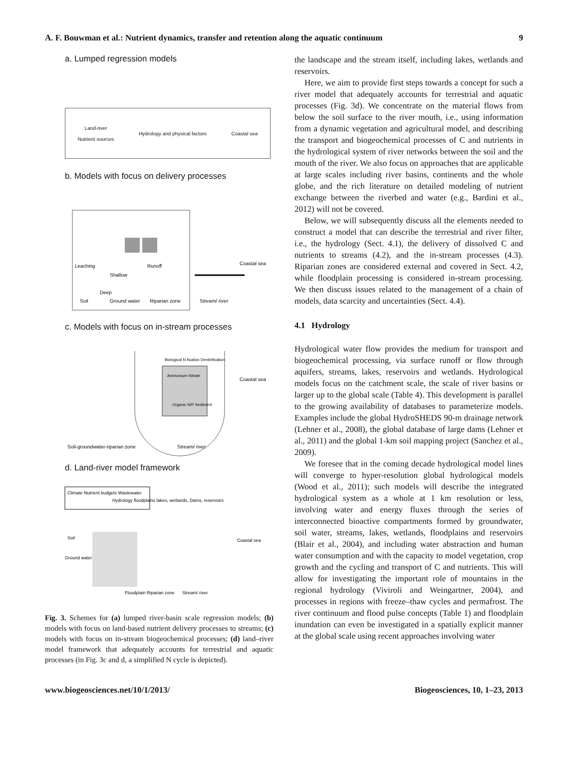A. F. Bouwman et al.: Nutrient dynamics, transfer and retention along the aquatic continuum 9
a. Lumped regression models
Land-river
Nutrient sources Hydrology and physical factors Coastal sea
b. Models with focus on delivery processes
Leaching
Runoff
Shallow
Deep
Soil
Ground water
Riparian zone
Stream/ river
Coastal sea
c. Models with focus on in-stream processes
Biological N fixation Denitrification
Ammonium Nitrate
Organic N/P Sediment
Coastal sea
Soil-groundwater-riparian zone
Stream/ river
d. Land-river model framework
Climate Nutrient budgets Wastewater
Hydrology floodplains lakes, wetlands, Dams, reservoirs
Soil
Ground water
Coastal sea
Floodplain Riparian zone
Stream/ river
Fig. 3. Schemes for (a) lumped river-basin scale regression models; (b) models with focus on land-based nutrient delivery processes to streams; (c) models with focus on in-stream biogeochemical processes; (d) land–river model framework that adequately accounts for terrestrial and aquatic processes (in Fig. 3c and d, a simplified N cycle is depicted).
the landscape and the stream itself, including lakes, wetlands and reservoirs.
Here, we aim to provide first steps towards a concept for such a river model that adequately accounts for terrestrial and aquatic processes (Fig. 3d). We concentrate on the material flows from below the soil surface to the river mouth, i.e., using information from a dynamic vegetation and agricultural model, and describing the transport and biogeochemical processes of C and nutrients in the hydrological system of river networks between the soil and the mouth of the river. We also focus on approaches that are applicable at large scales including river basins, continents and the whole globe, and the rich literature on detailed modeling of nutrient exchange between the riverbed and water (e.g., Bardini et al., 2012) will not be covered.
Below, we will subsequently discuss all the elements needed to construct a model that can describe the terrestrial and river filter, i.e., the hydrology (Sect. 4.1), the delivery of dissolved C and nutrients to streams (4.2), and the in-stream processes (4.3). Riparian zones are considered external and covered in Sect. 4.2, while floodplain processing is considered in-stream processing. We then discuss issues related to the management of a chain of models, data scarcity and uncertainties (Sect. 4.4).
4.1 Hydrology
Hydrological water flow provides the medium for transport and biogeochemical processing, via surface runoff or flow through aquifers, streams, lakes, reservoirs and wetlands. Hydrological models focus on the catchment scale, the scale of river basins or larger up to the global scale (Table 4). This development is parallel to the growing availability of databases to parameterize models. Examples include the global HydroSHEDS 90-m drainage network (Lehner et al., 2008), the global database of large dams (Lehner et al., 2011) and the global 1-km soil mapping project (Sanchez et al., 2009).
We foresee that in the coming decade hydrological model lines will converge to hyper-resolution global hydrological models (Wood et al., 2011); such models will describe the integrated hydrological system as a whole at 1 km resolution or less, involving water and energy fluxes through the series of interconnected bioactive compartments formed by groundwater, soil water, streams, lakes, wetlands, floodplains and reservoirs (Blair et al., 2004), and including water abstraction and human water consumption and with the capacity to model vegetation, crop growth and the cycling and transport of C and nutrients. This will allow for investigating the important role of mountains in the regional hydrology (Viviroli and Weingartner, 2004), and processes in regions with freeze–thaw cycles and permafrost. The river continuum and flood pulse concepts (Table 1) and floodplain inundation can even be investigated in a spatially explicit manner at the global scale using recent approaches involving water
www.biogeosciences.net/10/1/2013/ Biogeosciences, 10, 1–23, 2013